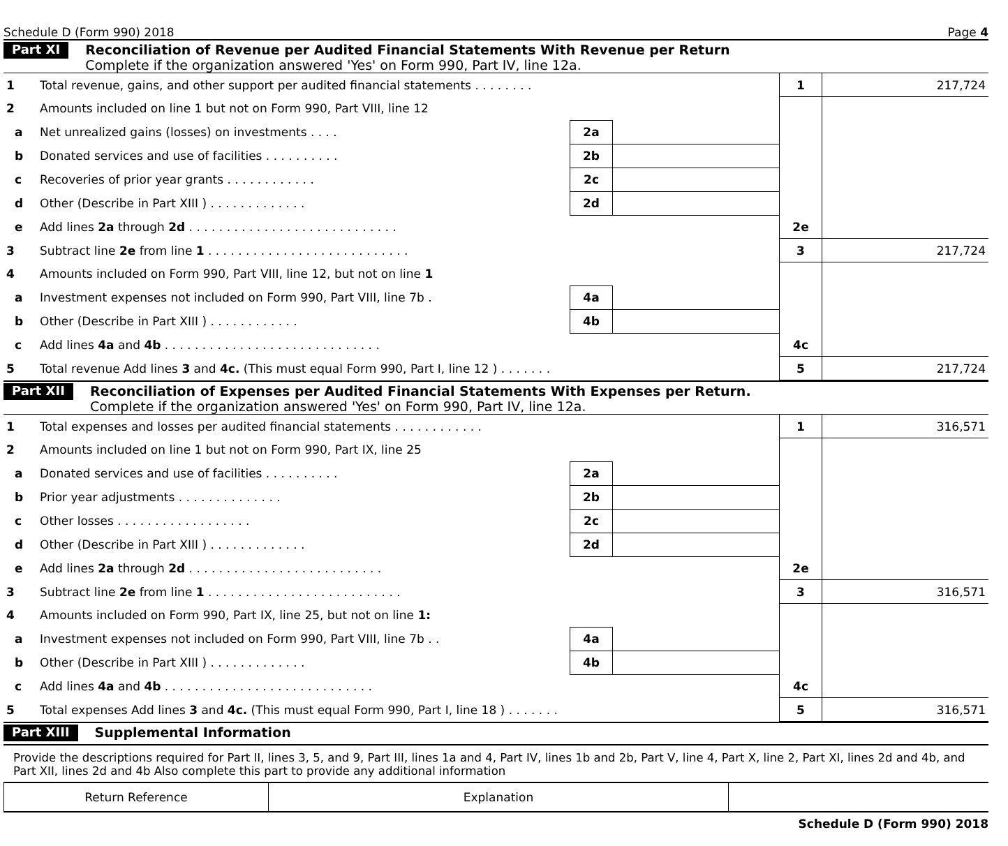Schedule D (Form 990) 2018 Page 4
Part XI
Reconciliation of Revenue per Audited Financial Statements With Revenue per Return
Complete if the organization answered 'Yes' on Form 990, Part IV, line 12a.
| 1 | Total revenue, gains, and other support per audited financial statements . . . . . . . . | | | 1 | 217,724 |
| 2 | Amounts included on line 1 but not on Form 990, Part VIII, line 12 | | | | |
| a | Net unrealized gains (losses) on investments . . . . | 2a | | | |
| b | Donated services and use of facilities . . . . . . . . . . | 2b | | | |
| c | Recoveries of prior year grants . . . . . . . . . . . . | 2c | | | |
| d | Other (Describe in Part XIII ) . . . . . . . . . . . . . | 2d | | | |
| e | Add lines 2a through 2d . . . . . . . . . . . . . . . . . . . . . . . . . . . . | | | 2e | |
| 3 | Subtract line 2e from line 1 . . . . . . . . . . . . . . . . . . . . . . . . . . . | | | 3 | 217,724 |
| 4 | Amounts included on Form 990, Part VIII, line 12, but not on line 1 | | | | |
| a | Investment expenses not included on Form 990, Part VIII, line 7b . | 4a | | | |
| b | Other (Describe in Part XIII ) . . . . . . . . . . . . | 4b | | | |
| c | Add lines 4a and 4b . . . . . . . . . . . . . . . . . . . . . . . . . . . . . | | | 4c | |
| 5 | Total revenue Add lines 3 and 4c. (This must equal Form 990, Part I, line 12 ) . . . . . . . | | | 5 | 217,724 |
Part XII
Reconciliation of Expenses per Audited Financial Statements With Expenses per Return.
Complete if the organization answered 'Yes' on Form 990, Part IV, line 12a.
| 1 | Total expenses and losses per audited financial statements . . . . . . . . . . . . | | | 1 | 316,571 |
| 2 | Amounts included on line 1 but not on Form 990, Part IX, line 25 | | | | |
| a | Donated services and use of facilities . . . . . . . . . . | 2a | | | |
| b | Prior year adjustments . . . . . . . . . . . . . . | 2b | | | |
| c | Other losses . . . . . . . . . . . . . . . . . . | 2c | | | |
| d | Other (Describe in Part XIII ) . . . . . . . . . . . . . | 2d | | | |
| e | Add lines 2a through 2d . . . . . . . . . . . . . . . . . . . . . . . . . . | | | 2e | |
| 3 | Subtract line 2e from line 1 . . . . . . . . . . . . . . . . . . . . . . . . . . | | | 3 | 316,571 |
| 4 | Amounts included on Form 990, Part IX, line 25, but not on line 1: | | | | |
| a | Investment expenses not included on Form 990, Part VIII, line 7b . . | 4a | | | |
| b | Other (Describe in Part XIII ) . . . . . . . . . . . . . | 4b | | | |
| c | Add lines 4a and 4b . . . . . . . . . . . . . . . . . . . . . . . . . . . . | | | 4c | |
| 5 | Total expenses Add lines 3 and 4c. (This must equal Form 990, Part I, line 18 ) . . . . . . . | | | 5 | 316,571 |
Part XIII Supplemental Information
Provide the descriptions required for Part II, lines 3, 5, and 9, Part III, lines 1a and 4, Part IV, lines 1b and 2b, Part V, line 4, Part X, line 2, Part XI, lines 2d and 4b, and Part XII, lines 2d and 4b Also complete this part to provide any additional information
| Return Reference | Explanation | |
Schedule D (Form 990) 2018